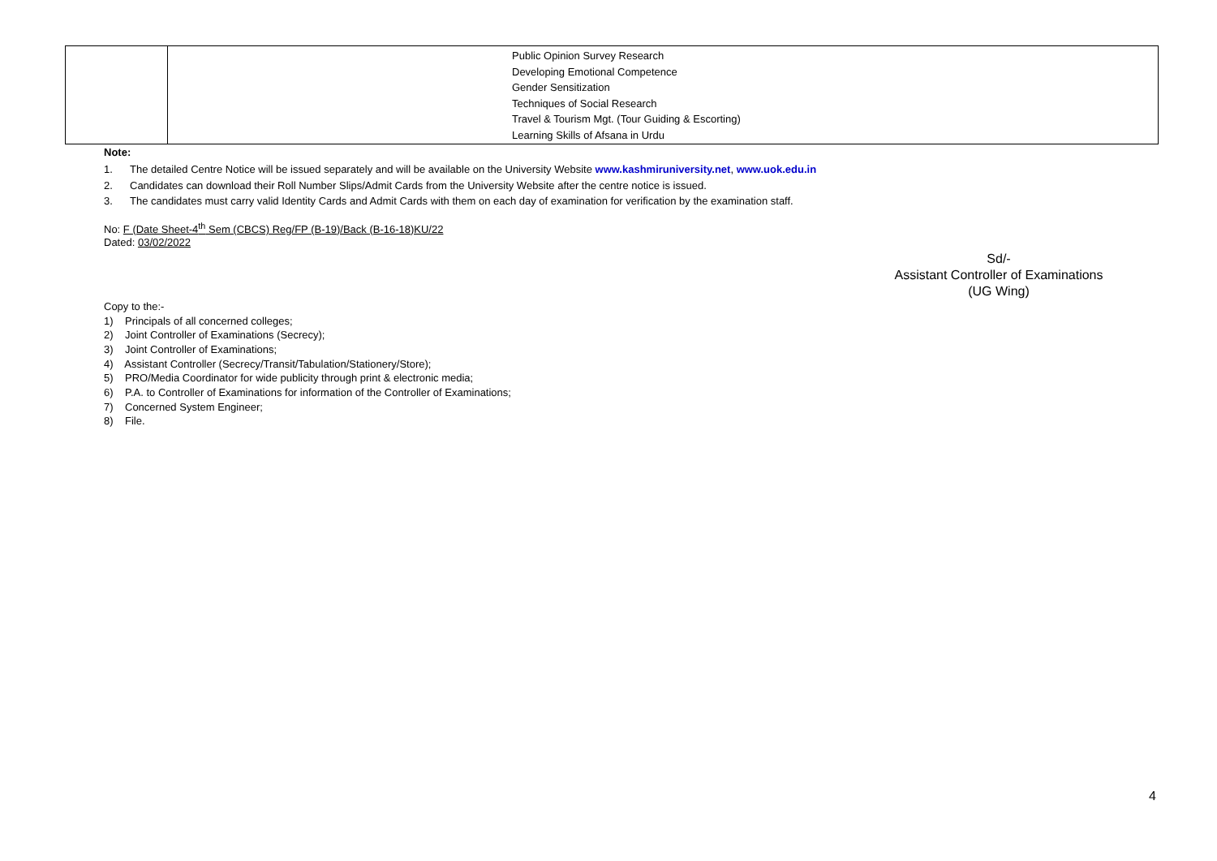| | Public Opinion Survey Research Developing Emotional Competence Gender Sensitization Techniques of Social Research Travel & Tourism Mgt. (Tour Guiding & Escorting) Learning Skills of Afsana in Urdu |
Note:
1. The detailed Centre Notice will be issued separately and will be available on the University Website www.kashmiruniversity.net, www.uok.edu.in
2. Candidates can download their Roll Number Slips/Admit Cards from the University Website after the centre notice is issued.
3. The candidates must carry valid Identity Cards and Admit Cards with them on each day of examination for verification by the examination staff.
No: F (Date Sheet-4<sup>th</sup> Sem (CBCS) Reg/FP (B-19)/Back (B-16-18)KU/22
Dated: 03/02/2022
Sd/-
Assistant Controller of Examinations
(UG Wing)
Copy to the:-
1) Principals of all concerned colleges;
2) Joint Controller of Examinations (Secrecy);
3) Joint Controller of Examinations;
4) Assistant Controller (Secrecy/Transit/Tabulation/Stationery/Store);
5) PRO/Media Coordinator for wide publicity through print & electronic media;
6) P.A. to Controller of Examinations for information of the Controller of Examinations;
7) Concerned System Engineer;
8) File.
4